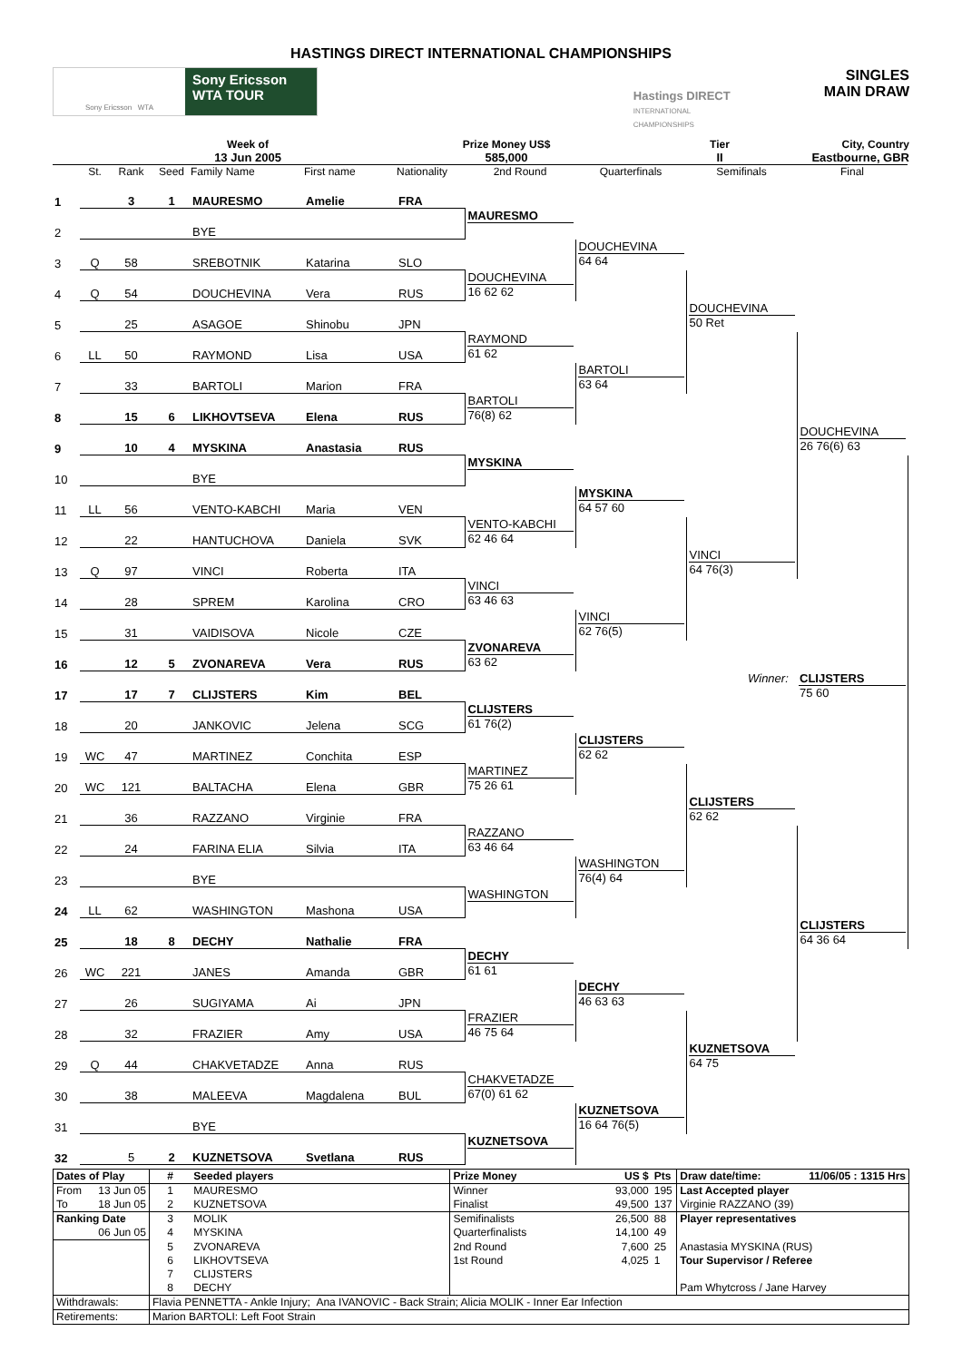HASTINGS DIRECT INTERNATIONAL CHAMPIONSHIPS
Sony Ericsson WTA
Sony Ericsson
WTA TOUR
Hastings DIRECT
INTERNATIONAL CHAMPIONSHIPS
SINGLES
MAIN DRAW
Week of
13 Jun 2005
Prize Money US$
585,000
Tier
II
City, Country
Eastbourne, GBR
| | St. | Rank | Seed | Family Name | First name | Nationality | 2nd Round | Quarterfinals | Semifinals | Final |
| --- | --- | --- | --- | --- | --- | --- | --- | --- | --- | --- |
| 1 | | 3 | 1 | MAURESMO | Amelie | FRA | | | | |
| 2 | | | | BYE | | | MAURESMO | | | |
| 3 | Q | 58 | | SREBOTNIK | Katarina | SLO | | DOUCHEVINA 64 64 | | |
| 4 | Q | 54 | | DOUCHEVINA | Vera | RUS | DOUCHEVINA 16 62 62 | | | |
| 5 | | 25 | | ASAGOE | Shinobu | JPN | | | DOUCHEVINA 50 Ret | |
| 6 | LL | 50 | | RAYMOND | Lisa | USA | RAYMOND 61 62 | | | |
| 7 | | 33 | | BARTOLI | Marion | FRA | | BARTOLI 63 64 | | |
| 8 | | 15 | 6 | LIKHOVTSEVA | Elena | RUS | BARTOLI 76(8) 62 | | | |
| 9 | | 10 | 4 | MYSKINA | Anastasia | RUS | | | | DOUCHEVINA 26 76(6) 63 |
| 10 | | | | BYE | | | MYSKINA | | | |
| 11 | LL | 56 | | VENTO-KABCHI | Maria | VEN | | MYSKINA 64 57 60 | | |
| 12 | | 22 | | HANTUCHOVA | Daniela | SVK | VENTO-KABCHI 62 46 64 | | | |
| 13 | Q | 97 | | VINCI | Roberta | ITA | | | VINCI 64 76(3) | |
| 14 | | 28 | | SPREM | Karolina | CRO | VINCI 63 46 63 | | | |
| 15 | | 31 | | VAIDISOVA | Nicole | CZE | | VINCI 62 76(5) | | |
| 16 | | 12 | 5 | ZVONAREVA | Vera | RUS | ZVONAREVA 63 62 | | | |
| 17 | | 17 | 7 | CLIJSTERS | Kim | BEL | | | Winner: | CLIJSTERS 75 60 |
| 18 | | 20 | | JANKOVIC | Jelena | SCG | CLIJSTERS 61 76(2) | | | |
| 19 | WC | 47 | | MARTINEZ | Conchita | ESP | | CLIJSTERS 62 62 | | |
| 20 | WC | 121 | | BALTACHA | Elena | GBR | MARTINEZ 75 26 61 | | | |
| 21 | | 36 | | RAZZANO | Virginie | FRA | | | CLIJSTERS 62 62 | |
| 22 | | 24 | | FARINA ELIA | Silvia | ITA | RAZZANO 63 46 64 | | | |
| 23 | | | | BYE | | | | WASHINGTON 76(4) 64 | | |
| 24 | LL | 62 | | WASHINGTON | Mashona | USA | WASHINGTON | | | |
| 25 | | 18 | 8 | DECHY | Nathalie | FRA | | | | CLIJSTERS 64 36 64 |
| 26 | WC | 221 | | JANES | Amanda | GBR | DECHY 61 61 | | | |
| 27 | | 26 | | SUGIYAMA | Ai | JPN | | DECHY 46 63 63 | | |
| 28 | | 32 | | FRAZIER | Amy | USA | FRAZIER 46 75 64 | | | |
| 29 | Q | 44 | | CHAKVETADZE | Anna | RUS | | | KUZNETSOVA 64 75 | |
| 30 | | 38 | | MALEEVA | Magdalena | BUL | CHAKVETADZE 67(0) 61 62 | | | |
| 31 | | | | BYE | | | | KUZNETSOVA 16 64 76(5) | | |
| 32 | | 5 | 2 | KUZNETSOVA | Svetlana | RUS | KUZNETSOVA | | | |
| Dates of Play | # | Seeded players | Prize Money | US $ | Pts | Draw date/time: | 11/06/05 : 1315 Hrs |
| From 13 Jun 05 | 1 | MAURESMO | Winner | 93,000 | 195 | Last Accepted player | |
| To 18 Jun 05 | 2 | KUZNETSOVA | Finalist | 49,500 | 137 | Virginie RAZZANO (39) | |
| Ranking Date | 3 | MOLIK | Semifinalists | 26,500 | 88 | Player representatives | |
| 06 Jun 05 | 4 | MYSKINA | Quarterfinalists | 14,100 | 49 | | |
| | 5 | ZVONAREVA | 2nd Round | 7,600 | 25 | Anastasia MYSKINA (RUS) | |
| | 6 | LIKHOVTSEVA | 1st Round | 4,025 | 1 | Tour Supervisor / Referee | |
| | 7 | CLIJSTERS | | | | | |
| | 8 | DECHY | | | | Pam Whytcross / Jane Harvey | |
| Withdrawals: | Flavia PENNETTA - Ankle Injury; Ana IVANOVIC - Back Strain; Alicia MOLIK - Inner Ear Infection | | | | | | |
| Retirements: | Marion BARTOLI: Left Foot Strain | | | | | | |